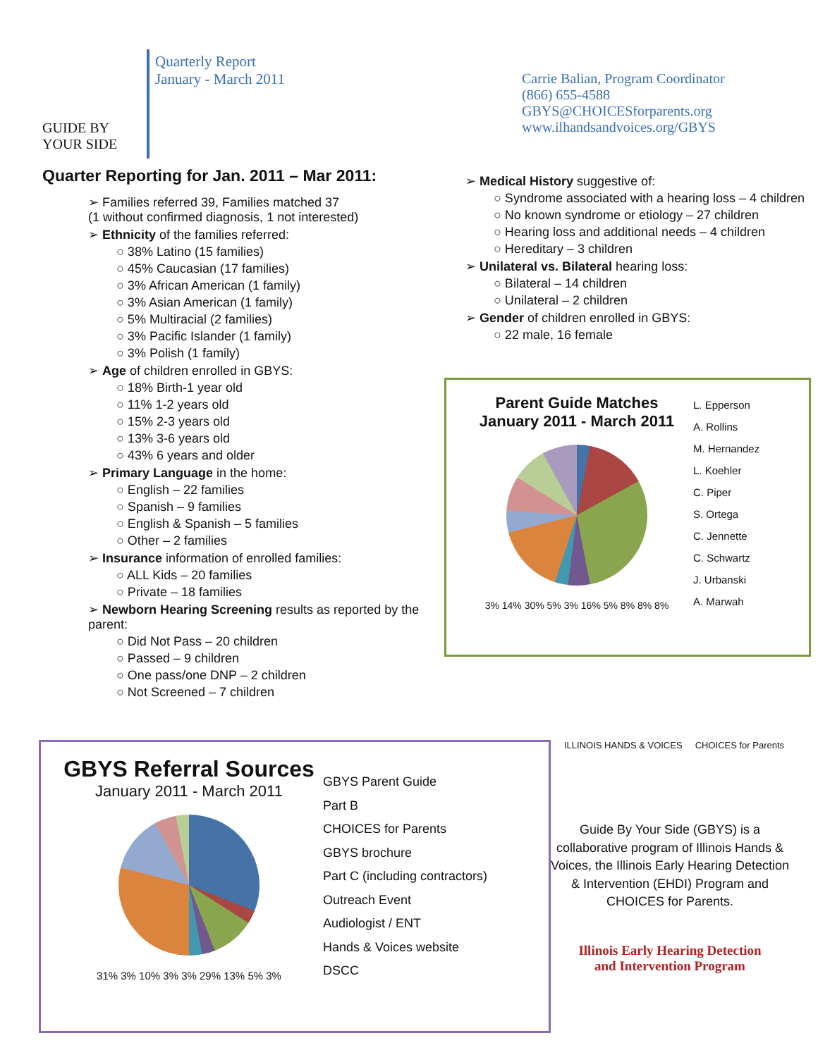GUIDE BY
YOUR SIDE
Quarterly Report
January - March 2011
Carrie Balian, Program Coordinator
(866) 655-4588
GBYS@CHOICESforparents.org
www.ilhandsandvoices.org/GBYS
Quarter Reporting for Jan. 2011 – Mar 2011:
➢ Families referred 39, Families matched 37
(1 without confirmed diagnosis, 1 not interested)
➢ Ethnicity of the families referred:
○ 38% Latino (15 families)
○ 45% Caucasian (17 families)
○ 3% African American (1 family)
○ 3% Asian American (1 family)
○ 5% Multiracial (2 families)
○ 3% Pacific Islander (1 family)
○ 3% Polish (1 family)
➢ Age of children enrolled in GBYS:
○ 18% Birth-1 year old
○ 11% 1-2 years old
○ 15% 2-3 years old
○ 13% 3-6 years old
○ 43% 6 years and older
➢ Primary Language in the home:
○ English – 22 families
○ Spanish – 9 families
○ English & Spanish – 5 families
○ Other – 2 families
➢ Insurance information of enrolled families:
○ ALL Kids – 20 families
○ Private – 18 families
➢ Newborn Hearing Screening results as reported by the parent:
○ Did Not Pass – 20 children
○ Passed – 9 children
○ One pass/one DNP – 2 children
○ Not Screened – 7 children
➢ Medical History suggestive of:
○ Syndrome associated with a hearing loss – 4 children
○ No known syndrome or etiology – 27 children
○ Hearing loss and additional needs – 4 children
○ Hereditary – 3 children
➢ Unilateral vs. Bilateral hearing loss:
○ Bilateral – 14 children
○ Unilateral – 2 children
➢ Gender of children enrolled in GBYS:
○ 22 male, 16 female
Parent Guide Matches
January 2011 - March 2011
3% 14% 30% 5% 3% 16% 5% 8% 8% 8%
L. Epperson
A. Rollins
M. Hernandez
L. Koehler
C. Piper
S. Ortega
C. Jennette
C. Schwartz
J. Urbanski
A. Marwah
GBYS Referral Sources
January 2011 - March 2011
31% 3% 10% 3% 3% 29% 13% 5% 3%
GBYS Parent Guide
Part B
CHOICES for Parents
GBYS brochure
Part C (including contractors)
Outreach Event
Audiologist / ENT
Hands & Voices website
DSCC
ILLINOIS HANDS & VOICES CHOICES for Parents
Guide By Your Side (GBYS) is a collaborative program of Illinois Hands & Voices, the Illinois Early Hearing Detection & Intervention (EHDI) Program and CHOICES for Parents.
Illinois Early Hearing Detection
and Intervention Program